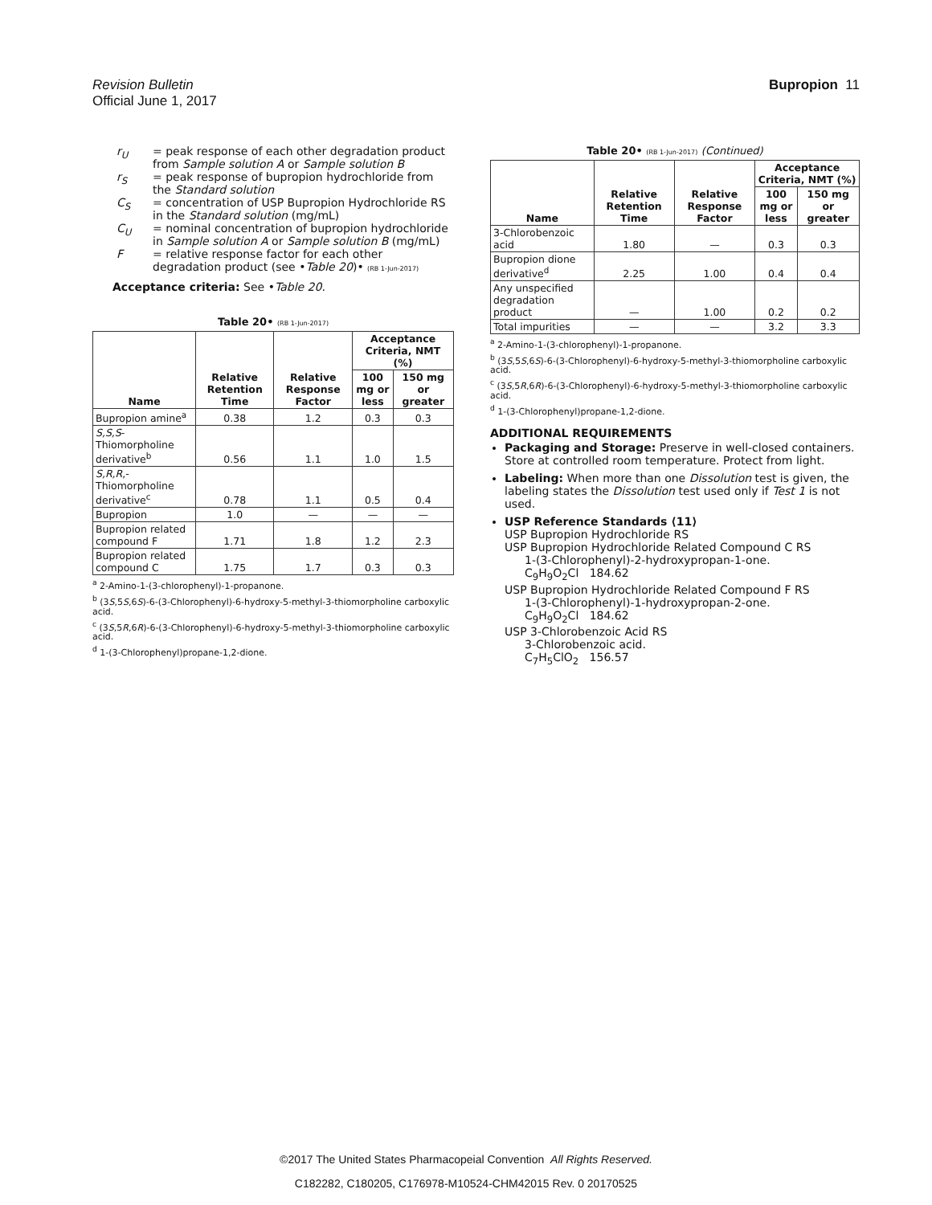Bupropion 11
Revision Bulletin
Official June 1, 2017
r<sub>U</sub> = peak response of each other degradation product from Sample solution A or Sample solution B
r<sub>S</sub> = peak response of bupropion hydrochloride from the Standard solution
C<sub>S</sub> = concentration of USP Bupropion Hydrochloride RS in the Standard solution (mg/mL)
C<sub>U</sub> = nominal concentration of bupropion hydrochloride in Sample solution A or Sample solution B (mg/mL)
F = relative response factor for each other degradation product (see •Table 20)• (RB 1-Jun-2017)
Acceptance criteria: See •Table 20.
Table 20• (RB 1-Jun-2017)
| Name | Relative Retention Time | Relative Response Factor | Acceptance Criteria, NMT (%) | |
| --- | --- | --- | --- | --- |
| | | | 100 mg or less | 150 mg or greater |
| Bupropion amine<sup>a</sup> | 0.38 | 1.2 | 0.3 | 0.3 |
| S,S,S -Thiomorpholine derivative<sup>b</sup> | 0.56 | 1.1 | 1.0 | 1.5 |
| S,R,R ,-Thiomorpholine derivative<sup>c</sup> | 0.78 | 1.1 | 0.5 | 0.4 |
| Bupropion | 1.0 | — | — | — |
| Bupropion related compound F | 1.71 | 1.8 | 1.2 | 2.3 |
| Bupropion related compound C | 1.75 | 1.7 | 0.3 | 0.3 |
<sup>a</sup> 2-Amino-1-(3-chlorophenyl)-1-propanone.
<sup>b</sup> (3S,5S,6S)-6-(3-Chlorophenyl)-6-hydroxy-5-methyl-3-thiomorpholine carboxylic acid.
<sup>c</sup> (3S,5R,6R)-6-(3-Chlorophenyl)-6-hydroxy-5-methyl-3-thiomorpholine carboxylic acid.
<sup>d</sup> 1-(3-Chlorophenyl)propane-1,2-dione.
Table 20• (RB 1-Jun-2017) (Continued)
| Name | Relative Retention Time | Relative Response Factor | Acceptance Criteria, NMT (%) | |
| --- | --- | --- | --- | --- |
| | | | 100 mg or less | 150 mg or greater |
| 3-Chlorobenzoic acid | 1.80 | — | 0.3 | 0.3 |
| Bupropion dione derivative<sup>d</sup> | 2.25 | 1.00 | 0.4 | 0.4 |
| Any unspecified degradation product | — | 1.00 | 0.2 | 0.2 |
| Total impurities | — | — | 3.2 | 3.3 |
<sup>a</sup> 2-Amino-1-(3-chlorophenyl)-1-propanone.
<sup>b</sup> (3S,5S,6S)-6-(3-Chlorophenyl)-6-hydroxy-5-methyl-3-thiomorpholine carboxylic acid.
<sup>c</sup> (3S,5R,6R)-6-(3-Chlorophenyl)-6-hydroxy-5-methyl-3-thiomorpholine carboxylic acid.
<sup>d</sup> 1-(3-Chlorophenyl)propane-1,2-dione.
ADDITIONAL REQUIREMENTS
Packaging and Storage: Preserve in well-closed containers. Store at controlled room temperature. Protect from light.
Labeling: When more than one Dissolution test is given, the labeling states the Dissolution test used only if Test 1 is not used.
USP Reference Standards ⟨11⟩
USP Bupropion Hydrochloride RS
USP Bupropion Hydrochloride Related Compound C RS
1-(3-Chlorophenyl)-2-hydroxypropan-1-one.
C<sub>9</sub>H<sub>9</sub>O<sub>2</sub>Cl 184.62
USP Bupropion Hydrochloride Related Compound F RS
1-(3-Chlorophenyl)-1-hydroxypropan-2-one.
C<sub>9</sub>H<sub>9</sub>O<sub>2</sub>Cl 184.62
USP 3-Chlorobenzoic Acid RS
3-Chlorobenzoic acid.
C<sub>7</sub>H<sub>5</sub>ClO<sub>2</sub> 156.57
©2017 The United States Pharmacopeial Convention All Rights Reserved.
C182282, C180205, C176978-M10524-CHM42015 Rev. 0 20170525